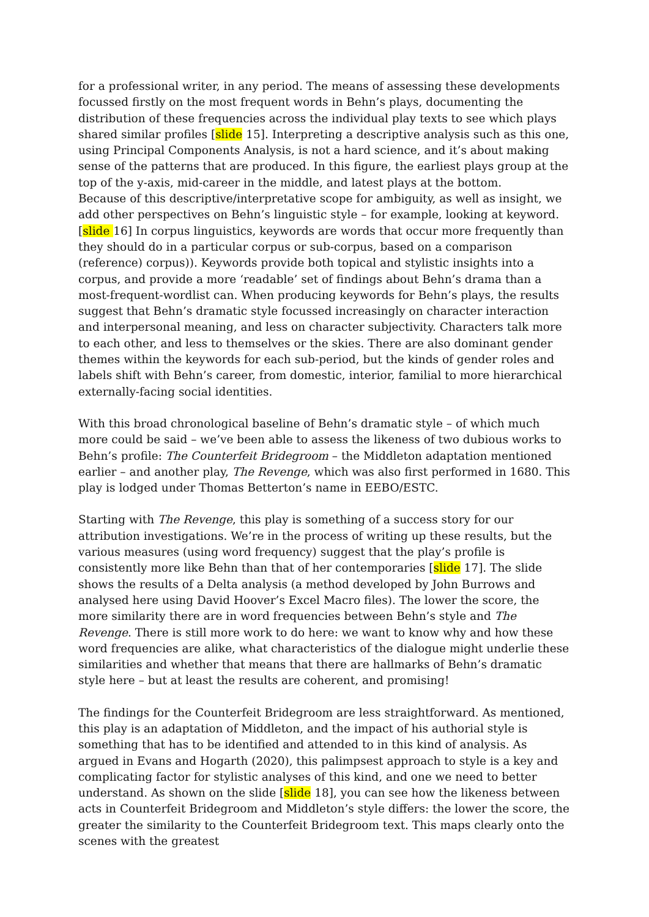for a professional writer, in any period. The means of assessing these developments focussed firstly on the most frequent words in Behn’s plays, documenting the distribution of these frequencies across the individual play texts to see which plays shared similar profiles [slide 15]. Interpreting a descriptive analysis such as this one, using Principal Components Analysis, is not a hard science, and it’s about making sense of the patterns that are produced. In this figure, the earliest plays group at the top of the y-axis, mid-career in the middle, and latest plays at the bottom.
Because of this descriptive/interpretative scope for ambiguity, as well as insight, we add other perspectives on Behn’s linguistic style – for example, looking at keyword. [slide 16] In corpus linguistics, keywords are words that occur more frequently than they should do in a particular corpus or sub-corpus, based on a comparison (reference) corpus)). Keywords provide both topical and stylistic insights into a corpus, and provide a more ‘readable’ set of findings about Behn’s drama than a most-frequent-wordlist can. When producing keywords for Behn’s plays, the results suggest that Behn’s dramatic style focussed increasingly on character interaction and interpersonal meaning, and less on character subjectivity. Characters talk more to each other, and less to themselves or the skies. There are also dominant gender themes within the keywords for each sub-period, but the kinds of gender roles and labels shift with Behn’s career, from domestic, interior, familial to more hierarchical externally-facing social identities.
With this broad chronological baseline of Behn’s dramatic style – of which much more could be said – we’ve been able to assess the likeness of two dubious works to Behn’s profile: The Counterfeit Bridegroom – the Middleton adaptation mentioned earlier – and another play, The Revenge, which was also first performed in 1680. This play is lodged under Thomas Betterton’s name in EEBO/ESTC.
Starting with The Revenge, this play is something of a success story for our attribution investigations. We’re in the process of writing up these results, but the various measures (using word frequency) suggest that the play’s profile is consistently more like Behn than that of her contemporaries [slide 17]. The slide shows the results of a Delta analysis (a method developed by John Burrows and analysed here using David Hoover’s Excel Macro files). The lower the score, the more similarity there are in word frequencies between Behn’s style and The Revenge. There is still more work to do here: we want to know why and how these word frequencies are alike, what characteristics of the dialogue might underlie these similarities and whether that means that there are hallmarks of Behn’s dramatic style here – but at least the results are coherent, and promising!
The findings for the Counterfeit Bridegroom are less straightforward. As mentioned, this play is an adaptation of Middleton, and the impact of his authorial style is something that has to be identified and attended to in this kind of analysis. As argued in Evans and Hogarth (2020), this palimpsest approach to style is a key and complicating factor for stylistic analyses of this kind, and one we need to better understand. As shown on the slide [slide 18], you can see how the likeness between acts in Counterfeit Bridegroom and Middleton’s style differs: the lower the score, the greater the similarity to the Counterfeit Bridegroom text. This maps clearly onto the scenes with the greatest